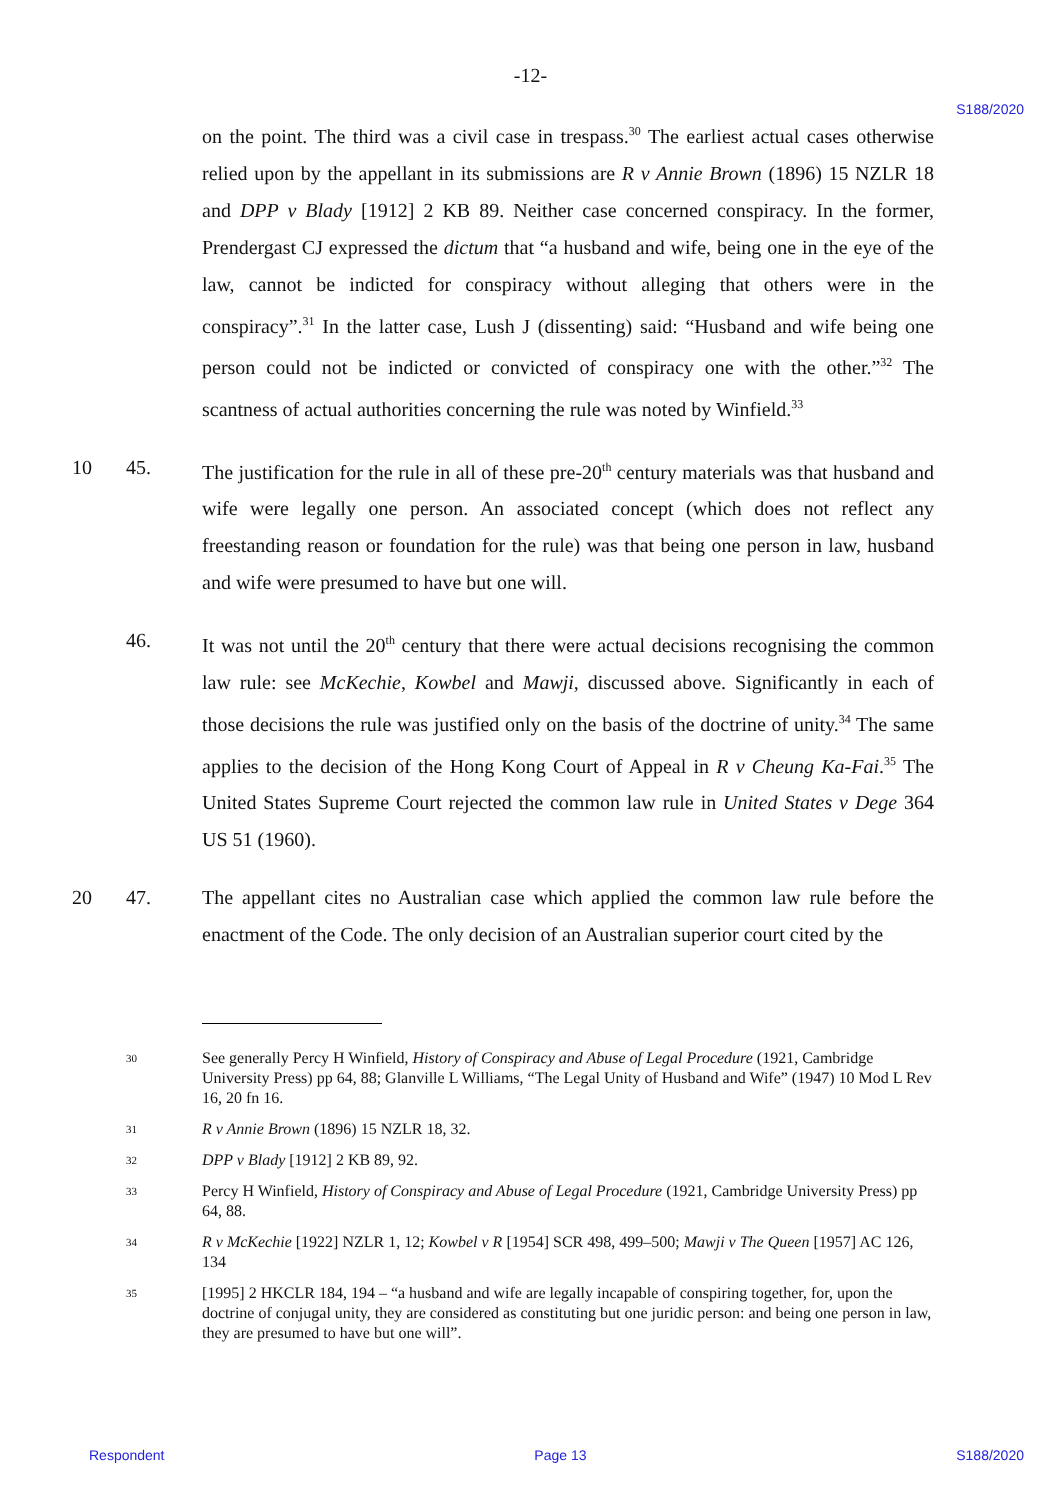-12-
S188/2020
on the point. The third was a civil case in trespass.<sup>30</sup> The earliest actual cases otherwise relied upon by the appellant in its submissions are R v Annie Brown (1896) 15 NZLR 18 and DPP v Blady [1912] 2 KB 89. Neither case concerned conspiracy. In the former, Prendergast CJ expressed the dictum that “a husband and wife, being one in the eye of the law, cannot be indicted for conspiracy without alleging that others were in the conspiracy”.<sup>31</sup> In the latter case, Lush J (dissenting) said: “Husband and wife being one person could not be indicted or convicted of conspiracy one with the other.”<sup>32</sup> The scantness of actual authorities concerning the rule was noted by Winfield.<sup>33</sup>
10 45. The justification for the rule in all of these pre-20<sup>th</sup> century materials was that husband and wife were legally one person. An associated concept (which does not reflect any freestanding reason or foundation for the rule) was that being one person in law, husband and wife were presumed to have but one will.
46. It was not until the 20<sup>th</sup> century that there were actual decisions recognising the common law rule: see McKechie, Kowbel and Mawji, discussed above. Significantly in each of those decisions the rule was justified only on the basis of the doctrine of unity.<sup>34</sup> The same applies to the decision of the Hong Kong Court of Appeal in R v Cheung Ka-Fai.<sup>35</sup> The United States Supreme Court rejected the common law rule in United States v Dege 364 US 51 (1960).
20 47. The appellant cites no Australian case which applied the common law rule before the enactment of the Code. The only decision of an Australian superior court cited by the
30
See generally Percy H Winfield, History of Conspiracy and Abuse of Legal Procedure (1921, Cambridge University Press) pp 64, 88; Glanville L Williams, “The Legal Unity of Husband and Wife” (1947) 10 Mod L Rev 16, 20 fn 16.
31
R v Annie Brown (1896) 15 NZLR 18, 32.
32
DPP v Blady [1912] 2 KB 89, 92.
33
Percy H Winfield, History of Conspiracy and Abuse of Legal Procedure (1921, Cambridge University Press) pp 64, 88.
34
R v McKechie [1922] NZLR 1, 12; Kowbel v R [1954] SCR 498, 499–500; Mawji v The Queen [1957] AC 126, 134
35
[1995] 2 HKCLR 184, 194 – “a husband and wife are legally incapable of conspiring together, for, upon the doctrine of conjugal unity, they are considered as constituting but one juridic person: and being one person in law, they are presumed to have but one will”.
Respondent Page 13 S188/2020